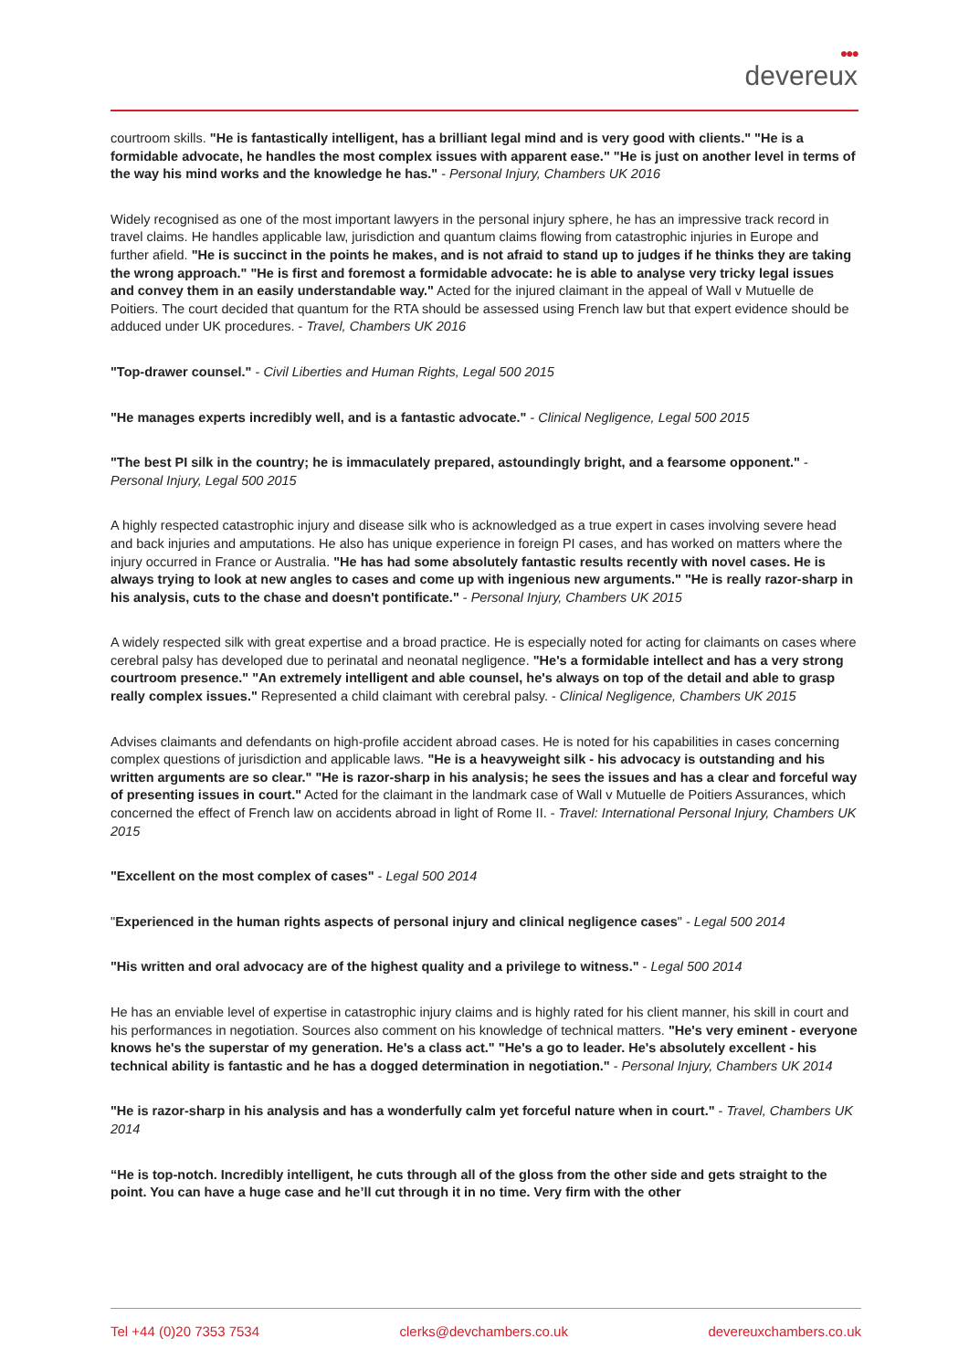●●●
devereux
courtroom skills. "He is fantastically intelligent, has a brilliant legal mind and is very good with clients." "He is a formidable advocate, he handles the most complex issues with apparent ease." "He is just on another level in terms of the way his mind works and the knowledge he has." - Personal Injury, Chambers UK 2016
Widely recognised as one of the most important lawyers in the personal injury sphere, he has an impressive track record in travel claims. He handles applicable law, jurisdiction and quantum claims flowing from catastrophic injuries in Europe and further afield. "He is succinct in the points he makes, and is not afraid to stand up to judges if he thinks they are taking the wrong approach." "He is first and foremost a formidable advocate: he is able to analyse very tricky legal issues and convey them in an easily understandable way." Acted for the injured claimant in the appeal of Wall v Mutuelle de Poitiers. The court decided that quantum for the RTA should be assessed using French law but that expert evidence should be adduced under UK procedures. - Travel, Chambers UK 2016
"Top-drawer counsel." - Civil Liberties and Human Rights, Legal 500 2015
"He manages experts incredibly well, and is a fantastic advocate." - Clinical Negligence, Legal 500 2015
"The best PI silk in the country; he is immaculately prepared, astoundingly bright, and a fearsome opponent." - Personal Injury, Legal 500 2015
A highly respected catastrophic injury and disease silk who is acknowledged as a true expert in cases involving severe head and back injuries and amputations. He also has unique experience in foreign PI cases, and has worked on matters where the injury occurred in France or Australia. "He has had some absolutely fantastic results recently with novel cases. He is always trying to look at new angles to cases and come up with ingenious new arguments." "He is really razor-sharp in his analysis, cuts to the chase and doesn't pontificate." - Personal Injury, Chambers UK 2015
A widely respected silk with great expertise and a broad practice. He is especially noted for acting for claimants on cases where cerebral palsy has developed due to perinatal and neonatal negligence. "He's a formidable intellect and has a very strong courtroom presence." "An extremely intelligent and able counsel, he's always on top of the detail and able to grasp really complex issues." Represented a child claimant with cerebral palsy. - Clinical Negligence, Chambers UK 2015
Advises claimants and defendants on high-profile accident abroad cases. He is noted for his capabilities in cases concerning complex questions of jurisdiction and applicable laws. "He is a heavyweight silk - his advocacy is outstanding and his written arguments are so clear." "He is razor-sharp in his analysis; he sees the issues and has a clear and forceful way of presenting issues in court." Acted for the claimant in the landmark case of Wall v Mutuelle de Poitiers Assurances, which concerned the effect of French law on accidents abroad in light of Rome II. - Travel: International Personal Injury, Chambers UK 2015
"Excellent on the most complex of cases" - Legal 500 2014
"Experienced in the human rights aspects of personal injury and clinical negligence cases" - Legal 500 2014
"His written and oral advocacy are of the highest quality and a privilege to witness." - Legal 500 2014
He has an enviable level of expertise in catastrophic injury claims and is highly rated for his client manner, his skill in court and his performances in negotiation. Sources also comment on his knowledge of technical matters. "He's very eminent - everyone knows he's the superstar of my generation. He's a class act." "He's a go to leader. He's absolutely excellent - his technical ability is fantastic and he has a dogged determination in negotiation." - Personal Injury, Chambers UK 2014
"He is razor-sharp in his analysis and has a wonderfully calm yet forceful nature when in court." - Travel, Chambers UK 2014
“He is top-notch. Incredibly intelligent, he cuts through all of the gloss from the other side and gets straight to the point. You can have a huge case and he’ll cut through it in no time. Very firm with the other
Tel +44 (0)20 7353 7534 clerks@devchambers.co.uk devereuxchambers.co.uk